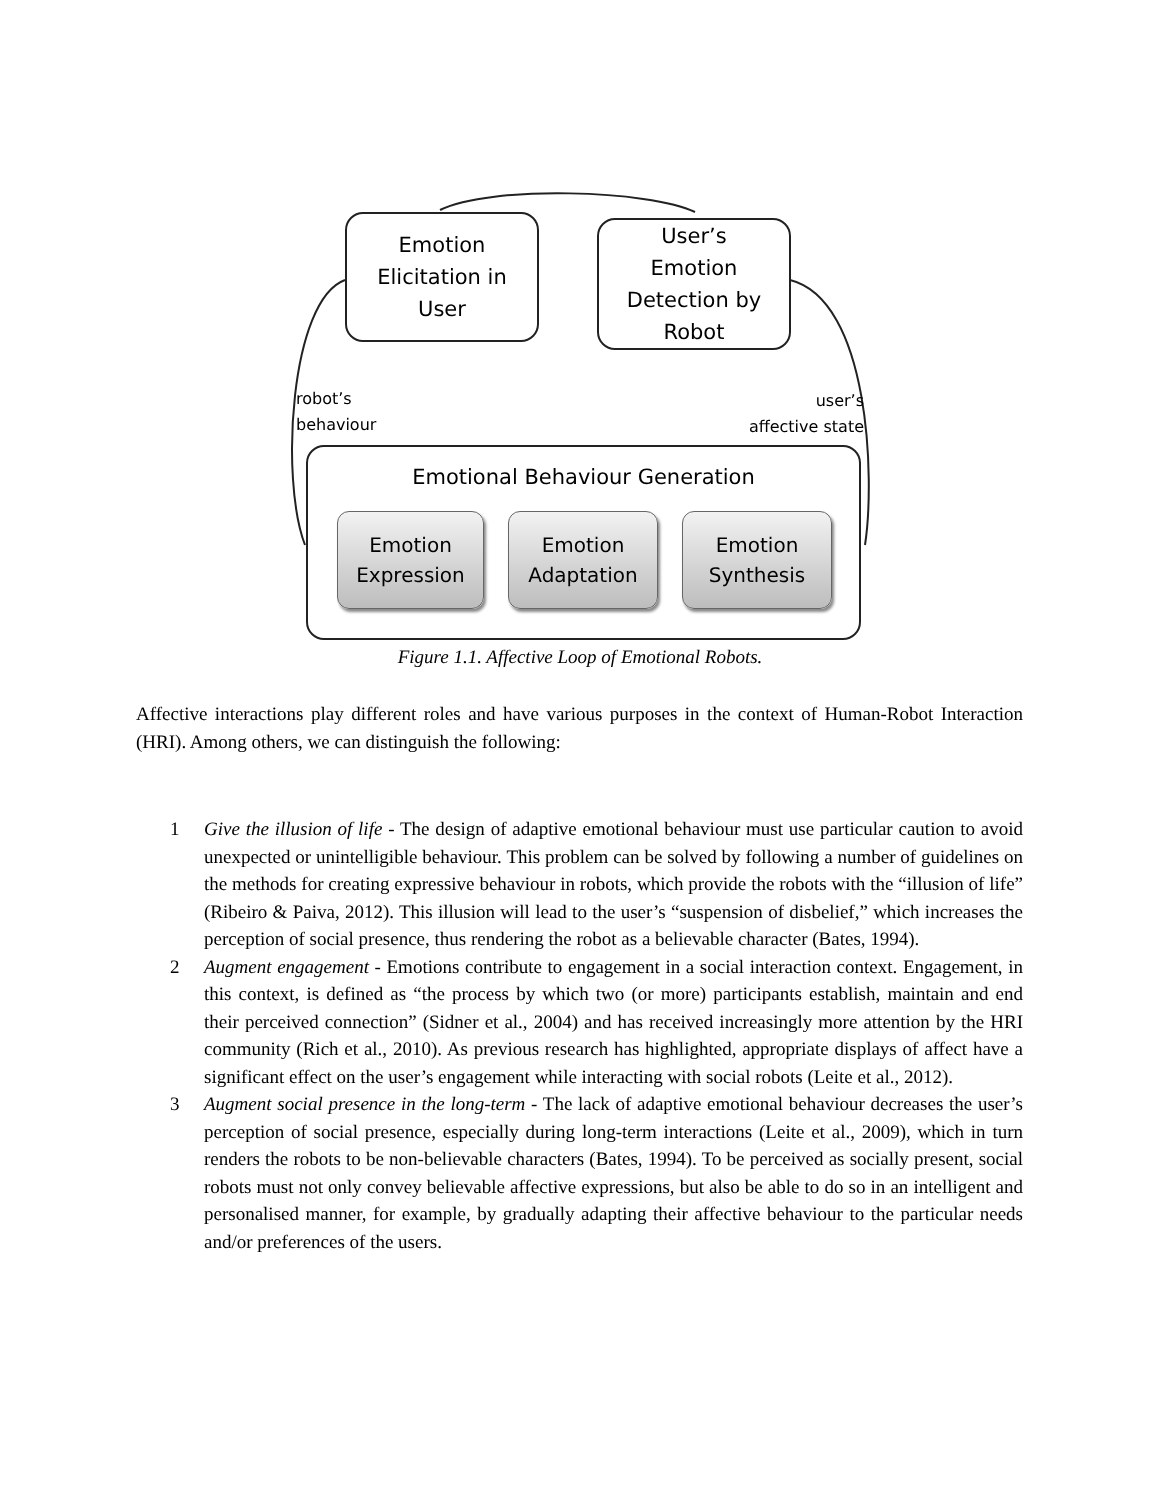Emotion
Elicitation in
User
User’s
Emotion
Detection by
Robot
robot’s
behaviour
user’s
affective state
Emotional Behaviour Generation
Emotion
Expression
Emotion
Adaptation
Emotion
Synthesis
Figure 1.1. Affective Loop of Emotional Robots.
Affective interactions play different roles and have various purposes in the context of Human-Robot Interaction (HRI). Among others, we can distinguish the following:
1 Give the illusion of life - The design of adaptive emotional behaviour must use particular caution to avoid unexpected or unintelligible behaviour. This problem can be solved by following a number of guidelines on the methods for creating expressive behaviour in robots, which provide the robots with the “illusion of life” (Ribeiro & Paiva, 2012). This illusion will lead to the user’s “suspension of disbelief,” which increases the perception of social presence, thus rendering the robot as a believable character (Bates, 1994).
2 Augment engagement - Emotions contribute to engagement in a social interaction context. Engagement, in this context, is defined as “the process by which two (or more) participants establish, maintain and end their perceived connection” (Sidner et al., 2004) and has received increasingly more attention by the HRI community (Rich et al., 2010). As previous research has highlighted, appropriate displays of affect have a significant effect on the user’s engagement while interacting with social robots (Leite et al., 2012).
3 Augment social presence in the long-term - The lack of adaptive emotional behaviour decreases the user’s perception of social presence, especially during long-term interactions (Leite et al., 2009), which in turn renders the robots to be non-believable characters (Bates, 1994). To be perceived as socially present, social robots must not only convey believable affective expressions, but also be able to do so in an intelligent and personalised manner, for example, by gradually adapting their affective behaviour to the particular needs and/or preferences of the users.